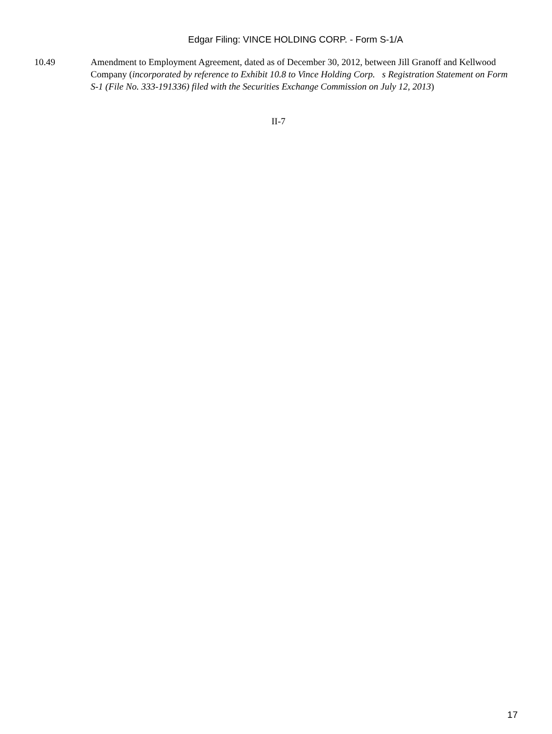Edgar Filing: VINCE HOLDING CORP. - Form S-1/A
10.49 Amendment to Employment Agreement, dated as of December 30, 2012, between Jill Granoff and Kellwood Company (incorporated by reference to Exhibit 10.8 to Vince Holding Corp. s Registration Statement on Form S-1 (File No. 333-191336) filed with the Securities Exchange Commission on July 12, 2013)
II-7
17